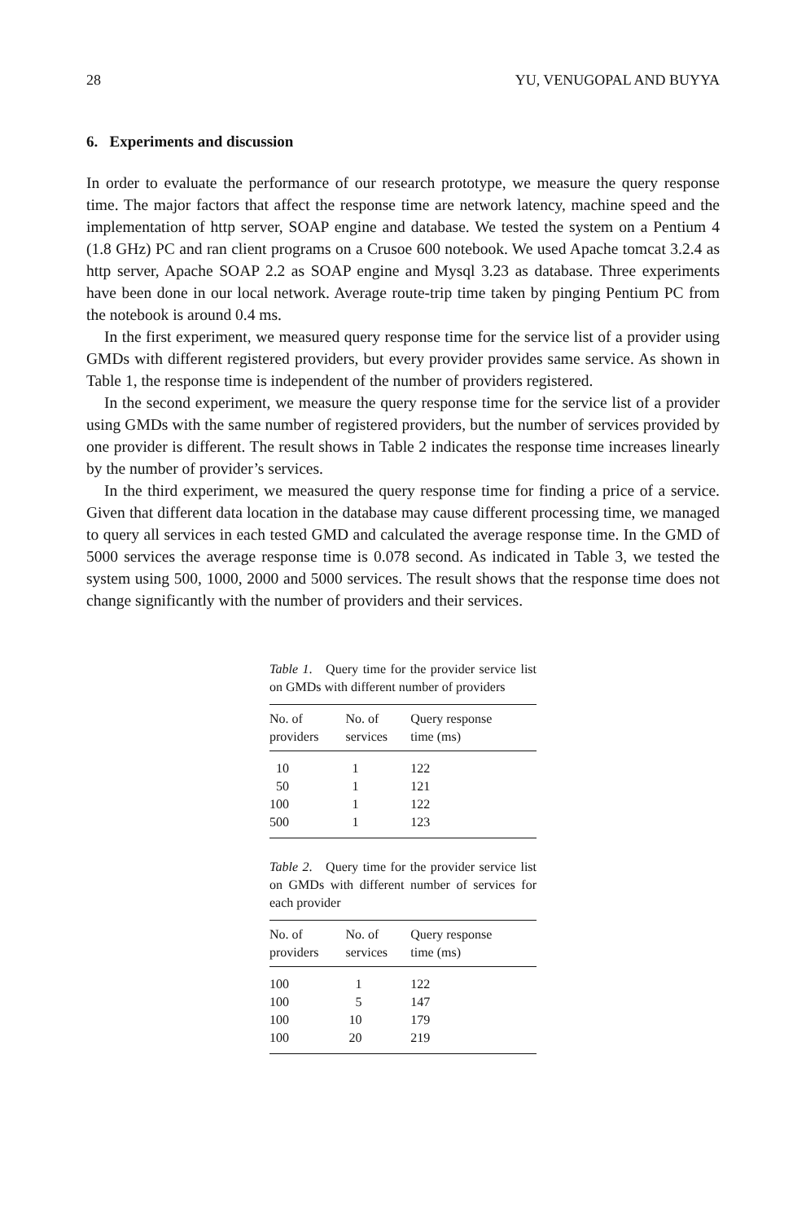28 YU, VENUGOPAL AND BUYYA
6. Experiments and discussion
In order to evaluate the performance of our research prototype, we measure the query response time. The major factors that affect the response time are network latency, machine speed and the implementation of http server, SOAP engine and database. We tested the system on a Pentium 4 (1.8 GHz) PC and ran client programs on a Crusoe 600 notebook. We used Apache tomcat 3.2.4 as http server, Apache SOAP 2.2 as SOAP engine and Mysql 3.23 as database. Three experiments have been done in our local network. Average route-trip time taken by pinging Pentium PC from the notebook is around 0.4 ms.
In the first experiment, we measured query response time for the service list of a provider using GMDs with different registered providers, but every provider provides same service. As shown in Table 1, the response time is independent of the number of providers registered.
In the second experiment, we measure the query response time for the service list of a provider using GMDs with the same number of registered providers, but the number of services provided by one provider is different. The result shows in Table 2 indicates the response time increases linearly by the number of provider’s services.
In the third experiment, we measured the query response time for finding a price of a service. Given that different data location in the database may cause different processing time, we managed to query all services in each tested GMD and calculated the average response time. In the GMD of 5000 services the average response time is 0.078 second. As indicated in Table 3, we tested the system using 500, 1000, 2000 and 5000 services. The result shows that the response time does not change significantly with the number of providers and their services.
Table 1. Query time for the provider service list on GMDs with different number of providers
| No. of providers | No. of services | Query response time (ms) |
| --- | --- | --- |
| 10 | 1 | 122 |
| 50 | 1 | 121 |
| 100 | 1 | 122 |
| 500 | 1 | 123 |
Table 2. Query time for the provider service list on GMDs with different number of services for each provider
| No. of providers | No. of services | Query response time (ms) |
| --- | --- | --- |
| 100 | 1 | 122 |
| 100 | 5 | 147 |
| 100 | 10 | 179 |
| 100 | 20 | 219 |